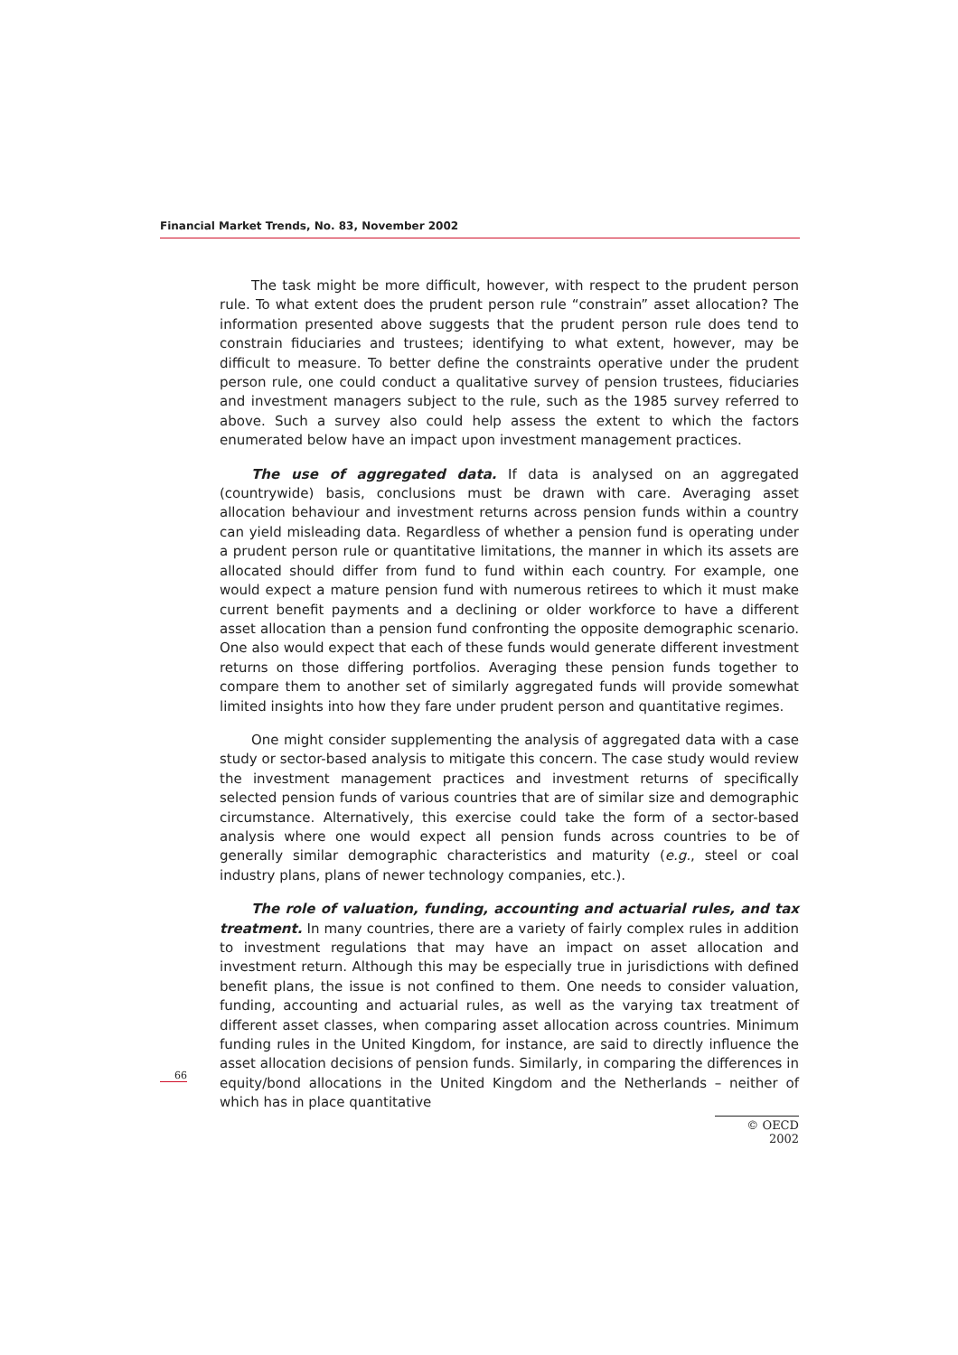Financial Market Trends, No. 83, November 2002
The task might be more difficult, however, with respect to the prudent person rule. To what extent does the prudent person rule “constrain” asset allocation? The information presented above suggests that the prudent person rule does tend to constrain fiduciaries and trustees; identifying to what extent, however, may be difficult to measure. To better define the constraints operative under the prudent person rule, one could conduct a qualitative survey of pension trustees, fiduciaries and investment managers subject to the rule, such as the 1985 survey referred to above. Such a survey also could help assess the extent to which the factors enumerated below have an impact upon investment management practices.
The use of aggregated data. If data is analysed on an aggregated (countrywide) basis, conclusions must be drawn with care. Averaging asset allocation behaviour and investment returns across pension funds within a country can yield misleading data. Regardless of whether a pension fund is operating under a prudent person rule or quantitative limitations, the manner in which its assets are allocated should differ from fund to fund within each country. For example, one would expect a mature pension fund with numerous retirees to which it must make current benefit payments and a declining or older workforce to have a different asset allocation than a pension fund confronting the opposite demographic scenario. One also would expect that each of these funds would generate different investment returns on those differing portfolios. Averaging these pension funds together to compare them to another set of similarly aggregated funds will provide somewhat limited insights into how they fare under prudent person and quantitative regimes.
One might consider supplementing the analysis of aggregated data with a case study or sector-based analysis to mitigate this concern. The case study would review the investment management practices and investment returns of specifically selected pension funds of various countries that are of similar size and demographic circumstance. Alternatively, this exercise could take the form of a sector-based analysis where one would expect all pension funds across countries to be of generally similar demographic characteristics and maturity (e.g., steel or coal industry plans, plans of newer technology companies, etc.).
The role of valuation, funding, accounting and actuarial rules, and tax treatment. In many countries, there are a variety of fairly complex rules in addition to investment regulations that may have an impact on asset allocation and investment return. Although this may be especially true in jurisdictions with defined benefit plans, the issue is not confined to them. One needs to consider valuation, funding, accounting and actuarial rules, as well as the varying tax treatment of different asset classes, when comparing asset allocation across countries. Minimum funding rules in the United Kingdom, for instance, are said to directly influence the asset allocation decisions of pension funds. Similarly, in comparing the differences in equity/bond allocations in the United Kingdom and the Netherlands – neither of which has in place quantitative
66
© OECD 2002